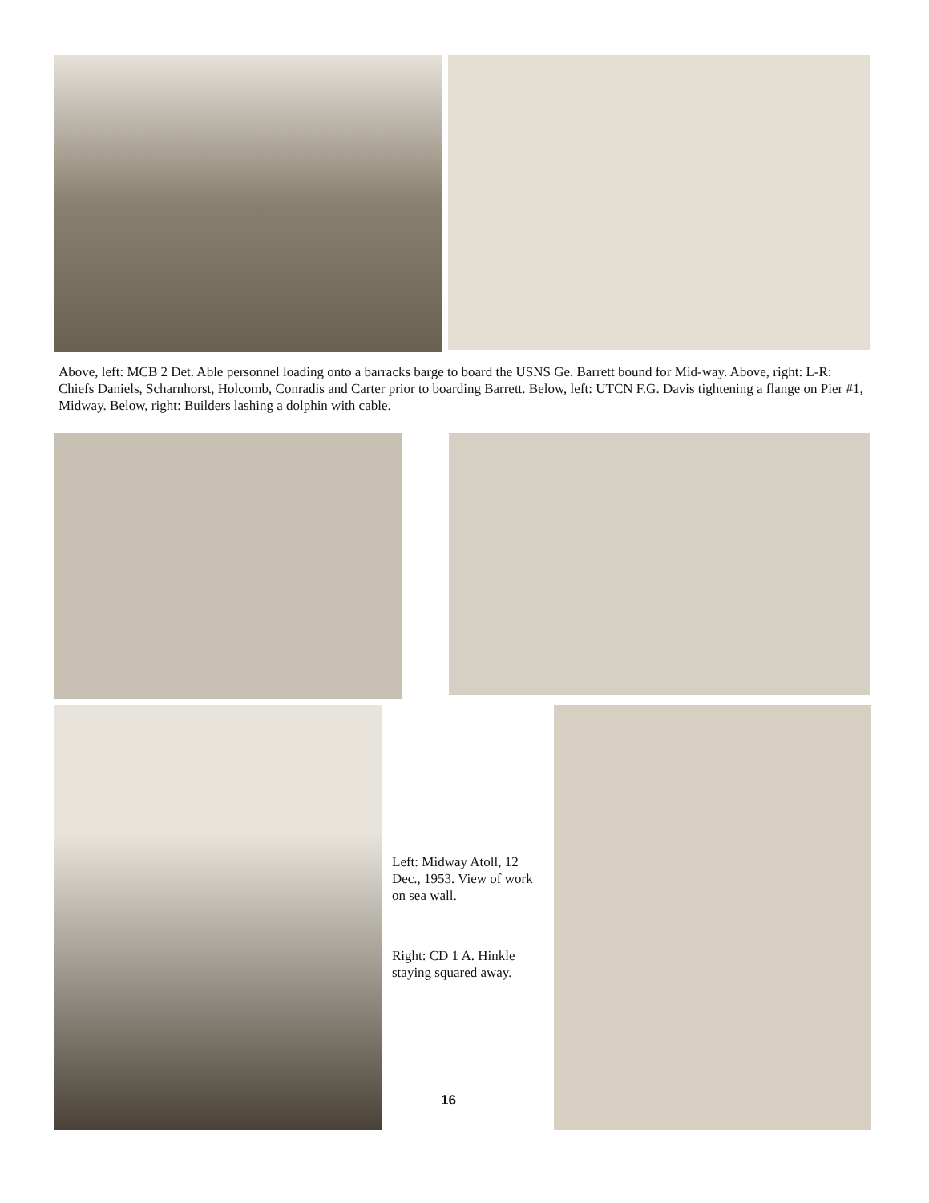Above, left: MCB 2 Det. Able personnel loading onto a barracks barge to board the USNS Ge. Barrett bound for Mid-way. Above, right: L-R: Chiefs Daniels, Scharnhorst, Holcomb, Conradis and Carter prior to boarding Barrett. Below, left: UTCN F.G. Davis tightening a flange on Pier #1, Midway. Below, right: Builders lashing a dolphin with cable.
Left: Midway Atoll, 12 Dec., 1953. View of work on sea wall.
Right: CD 1 A. Hinkle staying squared away.
16